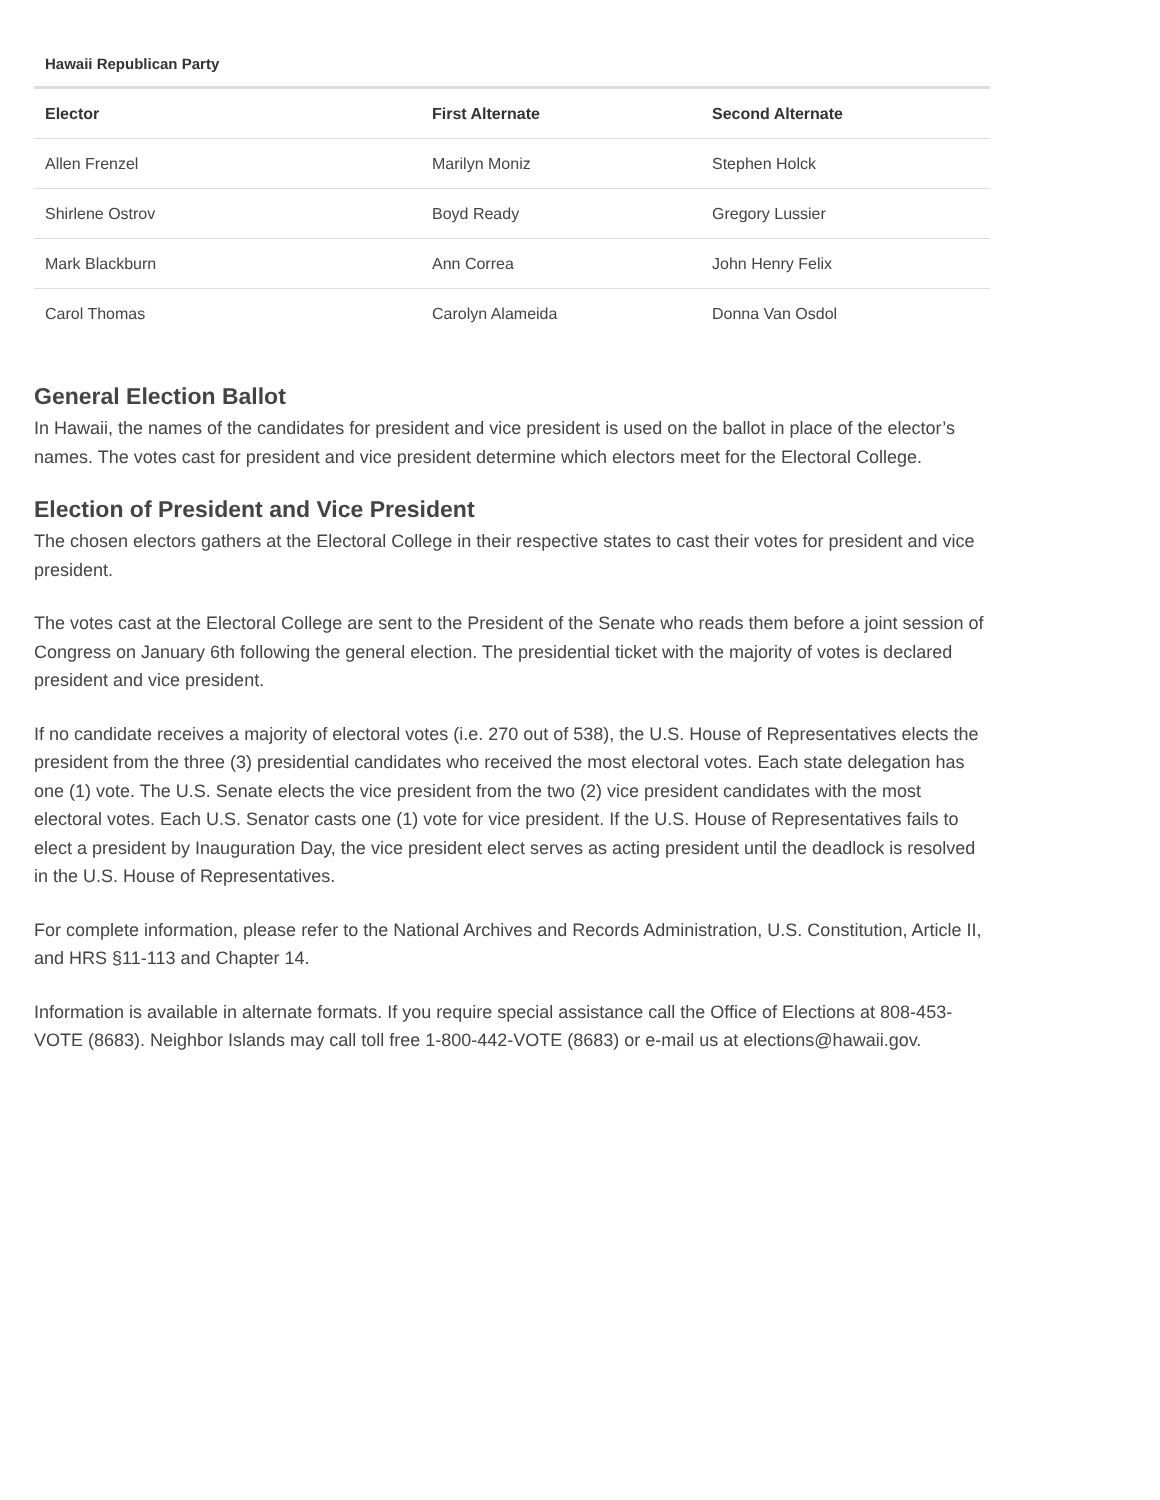Hawaii Republican Party
| Elector | First Alternate | Second Alternate |
| --- | --- | --- |
| Allen Frenzel | Marilyn Moniz | Stephen Holck |
| Shirlene Ostrov | Boyd Ready | Gregory Lussier |
| Mark Blackburn | Ann Correa | John Henry Felix |
| Carol Thomas | Carolyn Alameida | Donna Van Osdol |
General Election Ballot
In Hawaii, the names of the candidates for president and vice president is used on the ballot in place of the elector’s names. The votes cast for president and vice president determine which electors meet for the Electoral College.
Election of President and Vice President
The chosen electors gathers at the Electoral College in their respective states to cast their votes for president and vice president.
The votes cast at the Electoral College are sent to the President of the Senate who reads them before a joint session of Congress on January 6th following the general election. The presidential ticket with the majority of votes is declared president and vice president.
If no candidate receives a majority of electoral votes (i.e. 270 out of 538), the U.S. House of Representatives elects the president from the three (3) presidential candidates who received the most electoral votes. Each state delegation has one (1) vote. The U.S. Senate elects the vice president from the two (2) vice president candidates with the most electoral votes. Each U.S. Senator casts one (1) vote for vice president. If the U.S. House of Representatives fails to elect a president by Inauguration Day, the vice president elect serves as acting president until the deadlock is resolved in the U.S. House of Representatives.
For complete information, please refer to the National Archives and Records Administration, U.S. Constitution, Article II, and HRS §11-113 and Chapter 14.
Information is available in alternate formats. If you require special assistance call the Office of Elections at 808-453-VOTE (8683). Neighbor Islands may call toll free 1-800-442-VOTE (8683) or e-mail us at elections@hawaii.gov.